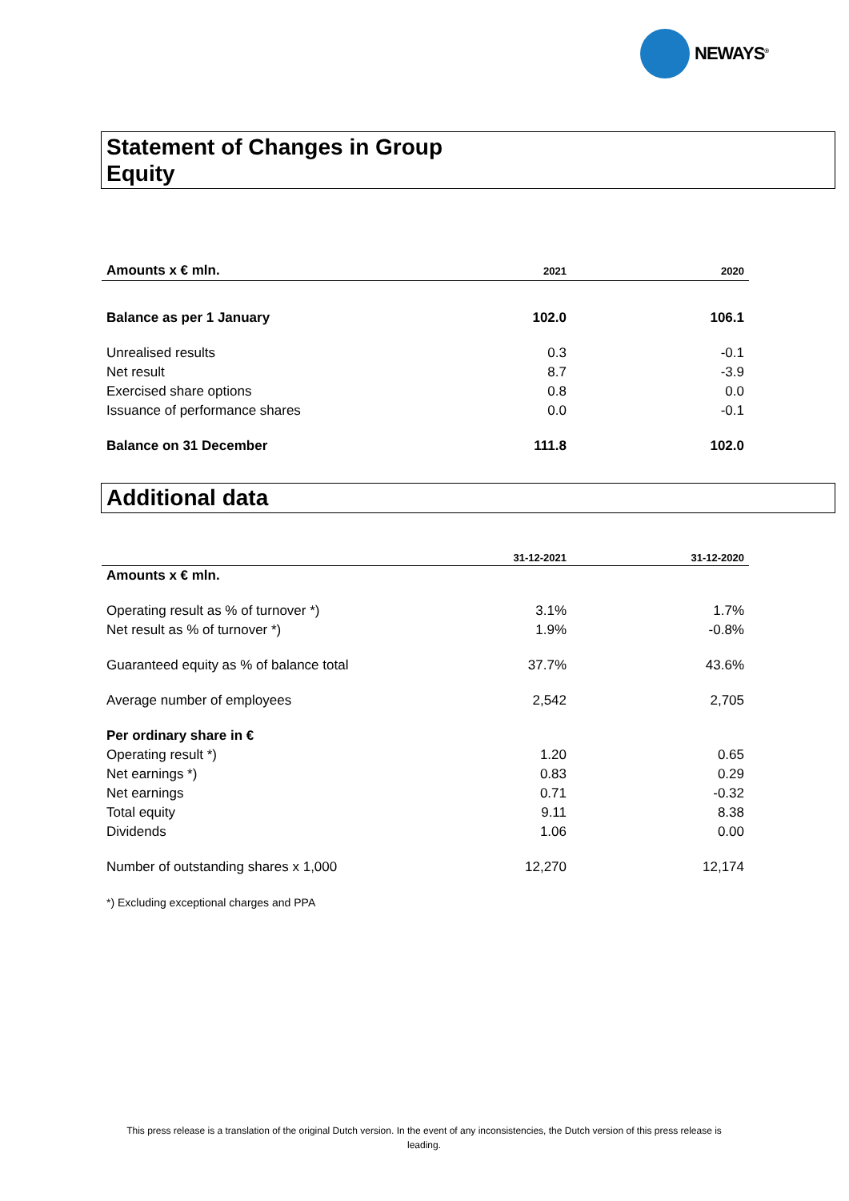NEWAYS<sup>®</sup>
Statement of Changes in Group
Equity
| Amounts x € mln. | 2021 | 2020 |
| Balance as per 1 January | 102.0 | 106.1 |
| Unrealised results | 0.3 | -0.1 |
| Net result | 8.7 | -3.9 |
| Exercised share options | 0.8 | 0.0 |
| Issuance of performance shares | 0.0 | -0.1 |
| Balance on 31 December | 111.8 | 102.0 |
Additional data
| | 31-12-2021 | 31-12-2020 |
| Amounts x € mln. | | |
| Operating result as % of turnover *) | 3.1% | 1.7% |
| Net result as % of turnover *) | 1.9% | -0.8% |
| Guaranteed equity as % of balance total | 37.7% | 43.6% |
| Average number of employees | 2,542 | 2,705 |
| Per ordinary share in € | | |
| Operating result *) | 1.20 | 0.65 |
| Net earnings *) | 0.83 | 0.29 |
| Net earnings | 0.71 | -0.32 |
| Total equity | 9.11 | 8.38 |
| Dividends | 1.06 | 0.00 |
| Number of outstanding shares x 1,000 | 12,270 | 12,174 |
*) Excluding exceptional charges and PPA
This press release is a translation of the original Dutch version. In the event of any inconsistencies, the Dutch version of this press release is leading.